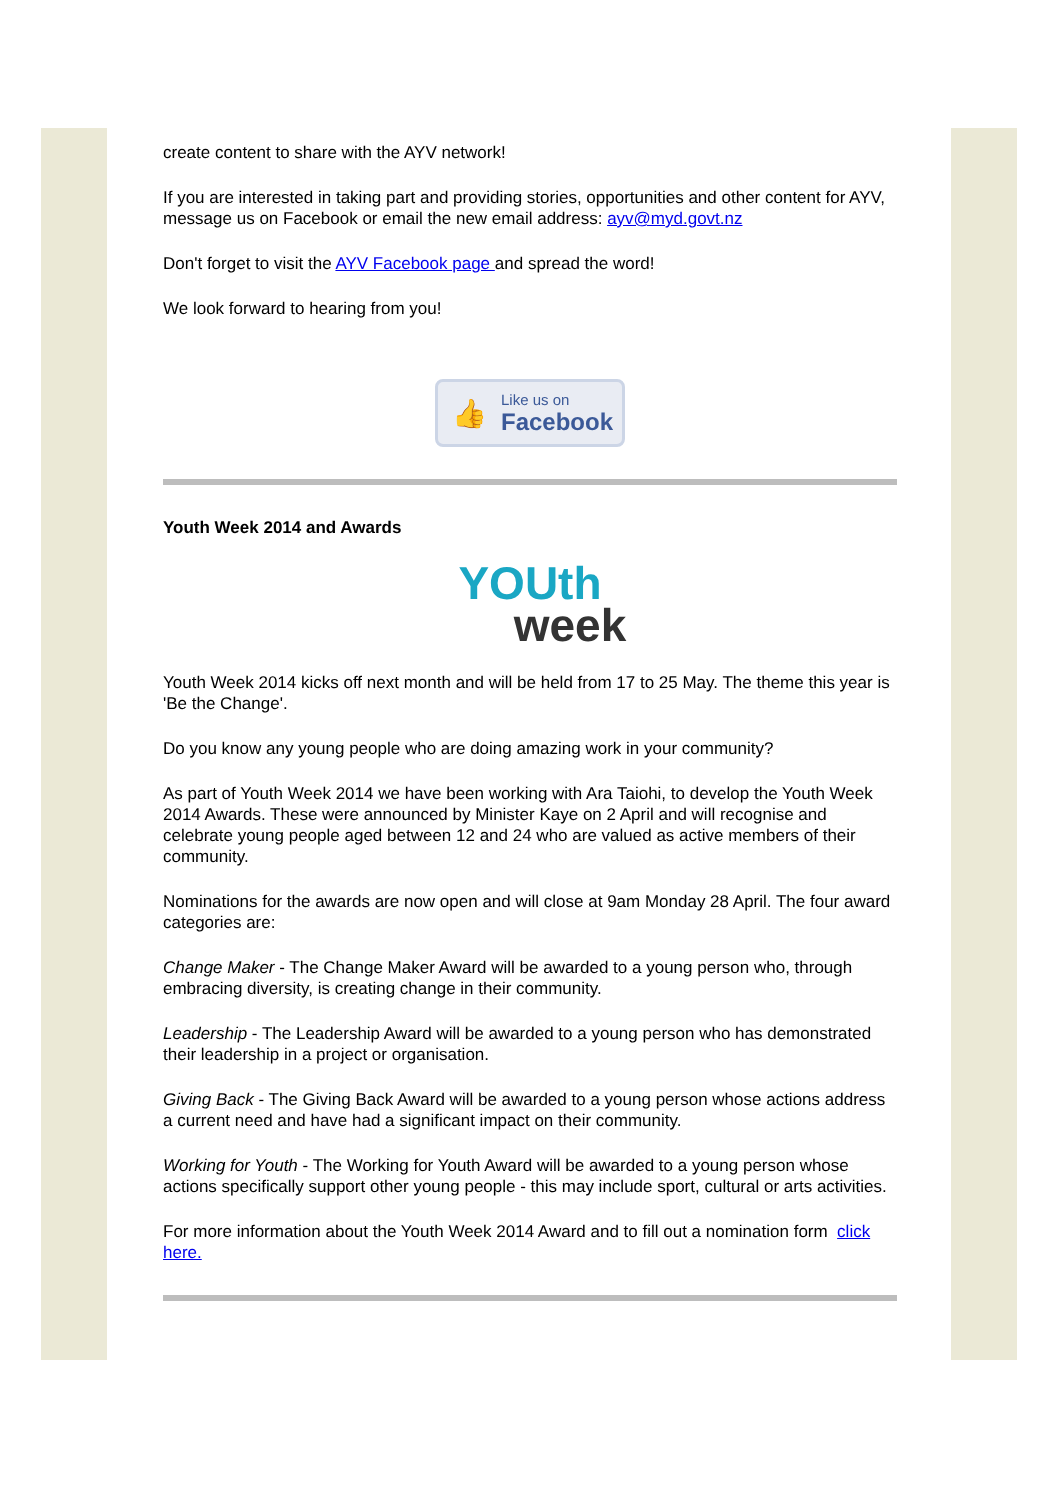create content to share with the AYV network!
If you are interested in taking part and providing stories, opportunities and other content for AYV, message us on Facebook or email the new email address: ayv@myd.govt.nz
Don't forget to visit the AYV Facebook page and spread the word!
We look forward to hearing from you!
👍
Like us on
Facebook
Youth Week 2014 and Awards
YOUth
week
Youth Week 2014 kicks off next month and will be held from 17 to 25 May. The theme this year is 'Be the Change'.
Do you know any young people who are doing amazing work in your community?
As part of Youth Week 2014 we have been working with Ara Taiohi, to develop the Youth Week 2014 Awards. These were announced by Minister Kaye on 2 April and will recognise and celebrate young people aged between 12 and 24 who are valued as active members of their community.
Nominations for the awards are now open and will close at 9am Monday 28 April. The four award categories are:
Change Maker - The Change Maker Award will be awarded to a young person who, through embracing diversity, is creating change in their community.
Leadership - The Leadership Award will be awarded to a young person who has demonstrated their leadership in a project or organisation.
Giving Back - The Giving Back Award will be awarded to a young person whose actions address a current need and have had a significant impact on their community.
Working for Youth - The Working for Youth Award will be awarded to a young person whose actions specifically support other young people - this may include sport, cultural or arts activities.
For more information about the Youth Week 2014 Award and to fill out a nomination form click here.